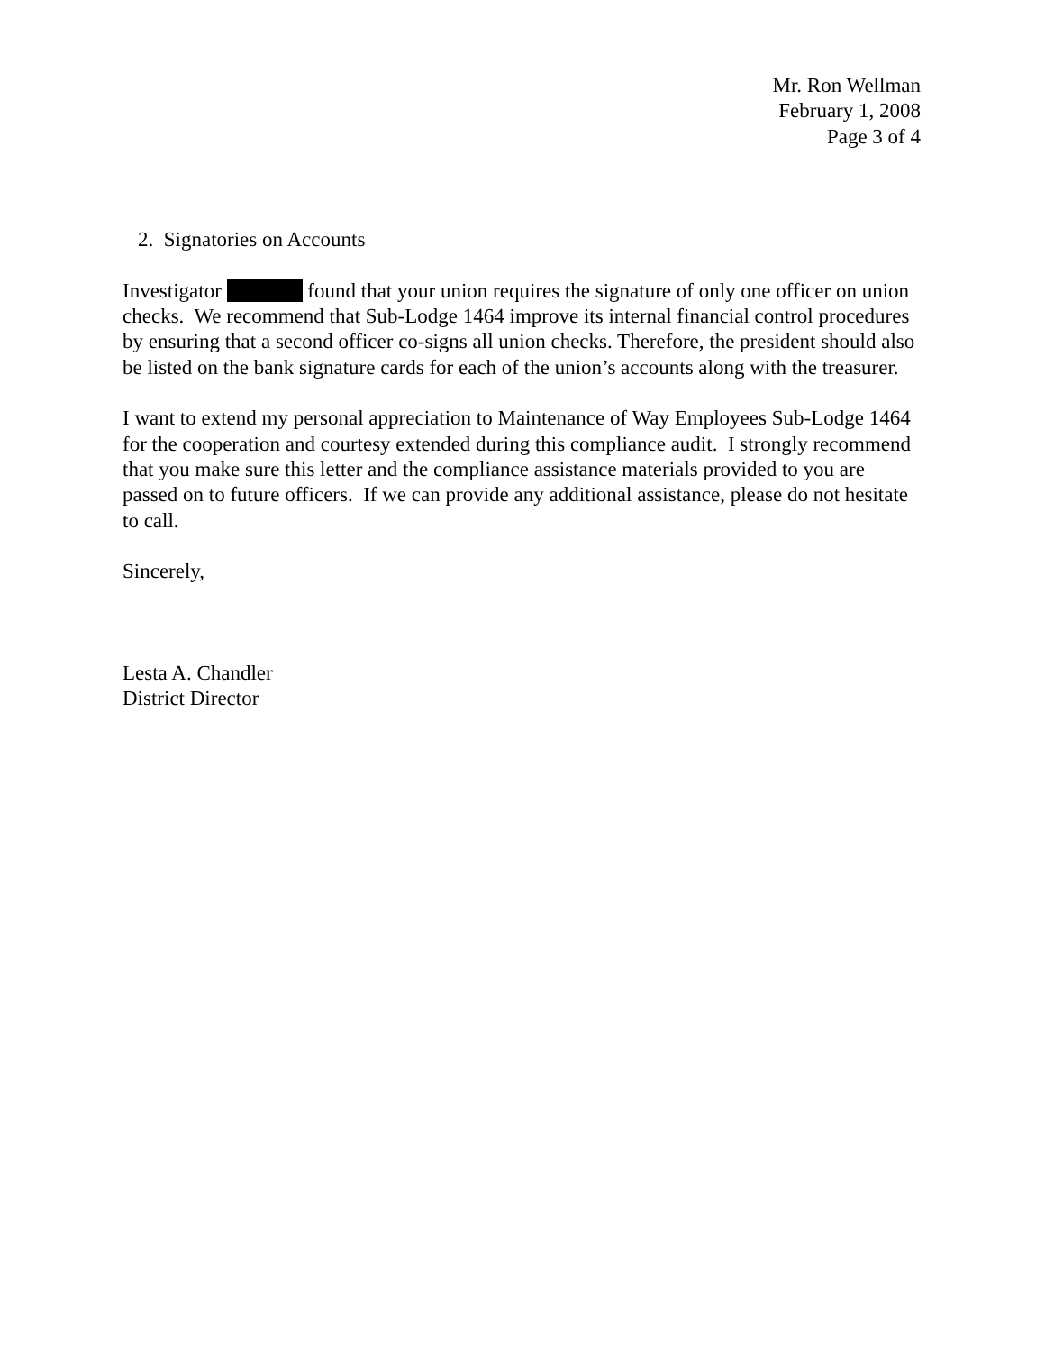Mr. Ron Wellman
February 1, 2008
Page 3 of 4
2. Signatories on Accounts
Investigator found that your union requires the signature of only one officer on union checks. We recommend that Sub-Lodge 1464 improve its internal financial control procedures by ensuring that a second officer co-signs all union checks. Therefore, the president should also be listed on the bank signature cards for each of the union’s accounts along with the treasurer.
I want to extend my personal appreciation to Maintenance of Way Employees Sub-Lodge 1464 for the cooperation and courtesy extended during this compliance audit. I strongly recommend that you make sure this letter and the compliance assistance materials provided to you are passed on to future officers. If we can provide any additional assistance, please do not hesitate to call.
Sincerely,
Lesta A. Chandler
District Director